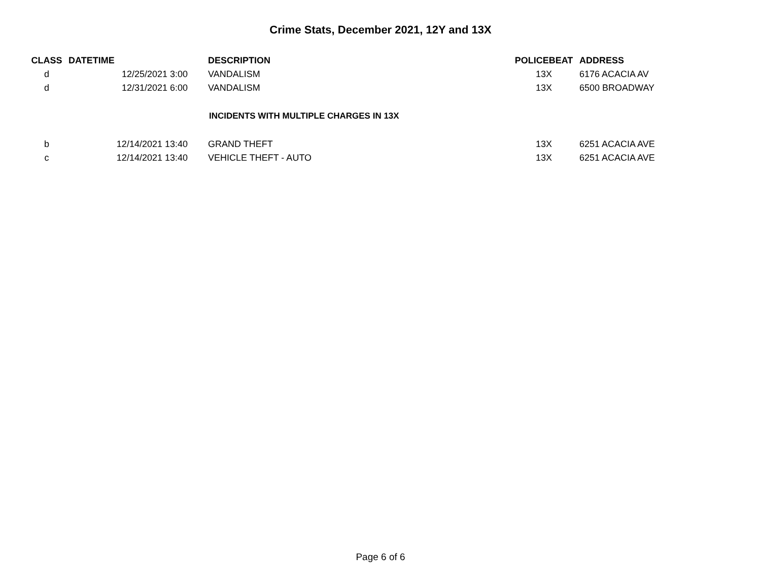Crime Stats, December 2021, 12Y and 13X
| CLASS | DATETIME | | DESCRIPTION | POLICEBEAT | ADDRESS |
| --- | --- | --- | --- | --- | --- |
| d | 12/25/2021 3:00 | | VANDALISM | 13X | 6176 ACACIA AV |
| d | 12/31/2021 6:00 | | VANDALISM | 13X | 6500 BROADWAY |
| INCIDENTS WITH MULTIPLE CHARGES IN 13X | | | | | |
| b | 12/14/2021 13:40 | | GRAND THEFT | 13X | 6251 ACACIA AVE |
| c | 12/14/2021 13:40 | | VEHICLE THEFT - AUTO | 13X | 6251 ACACIA AVE |
Page 6 of 6